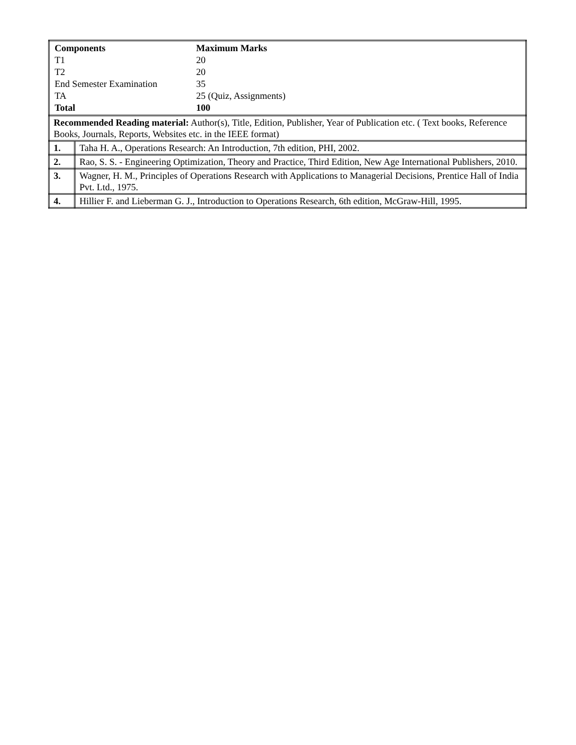| / Components / Maximum Marks / / T1 / 20 / / T2 / 20 / / End Semester Examination / 35 / / TA / 25 (Quiz, Assignments) / / Total / 100 / | |
| Recommended Reading material: Author(s), Title, Edition, Publisher, Year of Publication etc. ( Text books, Reference Books, Journals, Reports, Websites etc. in the IEEE format) | |
| 1. | Taha H. A., Operations Research: An Introduction, 7th edition, PHI, 2002. |
| 2. | Rao, S. S. - Engineering Optimization, Theory and Practice, Third Edition, New Age International Publishers, 2010. |
| 3. | Wagner, H. M., Principles of Operations Research with Applications to Managerial Decisions, Prentice Hall of India Pvt. Ltd., 1975. |
| 4. | Hillier F. and Lieberman G. J., Introduction to Operations Research, 6th edition, McGraw-Hill, 1995. |